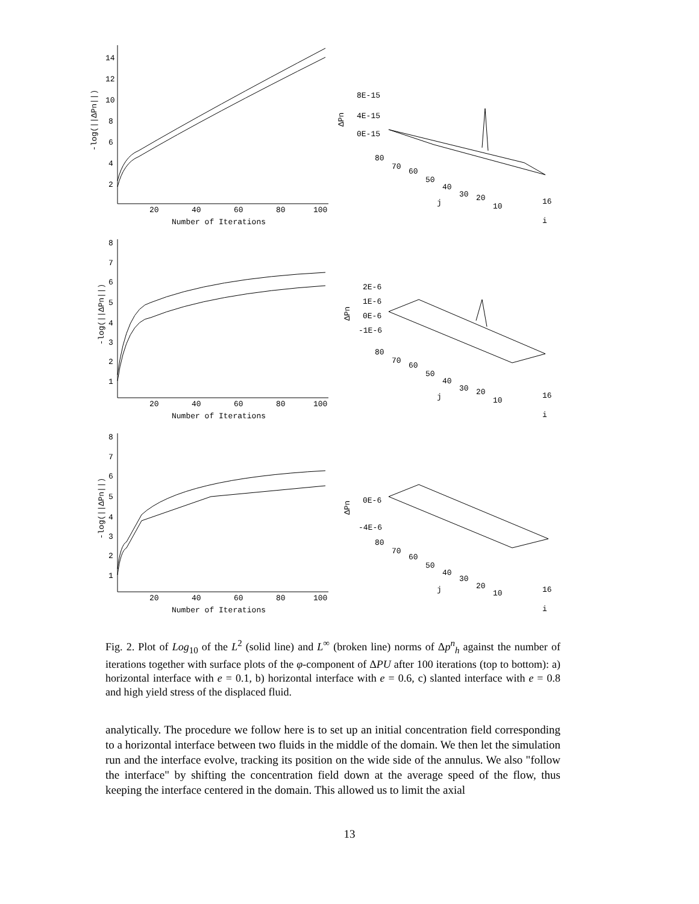-log(||ΔPn||)
14
12
10
8
6
4
2
20
40
60
80
100
Number of Iterations
ΔPn
8E-15
4E-15
0E-15
80
70
60
50
40
30
20
10
j
16
i
-log(||ΔPn||)
8
7
6
5
4
3
2
1
20
40
60
80
100
Number of Iterations
ΔPn
2E-6
1E-6
0E-6
-1E-6
80
70
60
50
40
30
20
10
j
16
i
-log(||ΔPn||)
8
7
6
5
4
3
2
1
20
40
60
80
100
Number of Iterations
ΔPn
0E-6
-4E-6
80
70
60
50
40
30
20
10
j
16
i
Fig. 2. Plot of Log<sub>10</sub> of the L<sup>2</sup> (solid line) and L<sup>∞</sup> (broken line) norms of Δp<sup>n</sup><sub>h</sub> against the number of iterations together with surface plots of the φ-component of ΔPU after 100 iterations (top to bottom): a) horizontal interface with e = 0.1, b) horizontal interface with e = 0.6, c) slanted interface with e = 0.8 and high yield stress of the displaced fluid.
analytically. The procedure we follow here is to set up an initial concentration field corresponding to a horizontal interface between two fluids in the middle of the domain. We then let the simulation run and the interface evolve, tracking its position on the wide side of the annulus. We also "follow the interface" by shifting the concentration field down at the average speed of the flow, thus keeping the interface centered in the domain. This allowed us to limit the axial
13